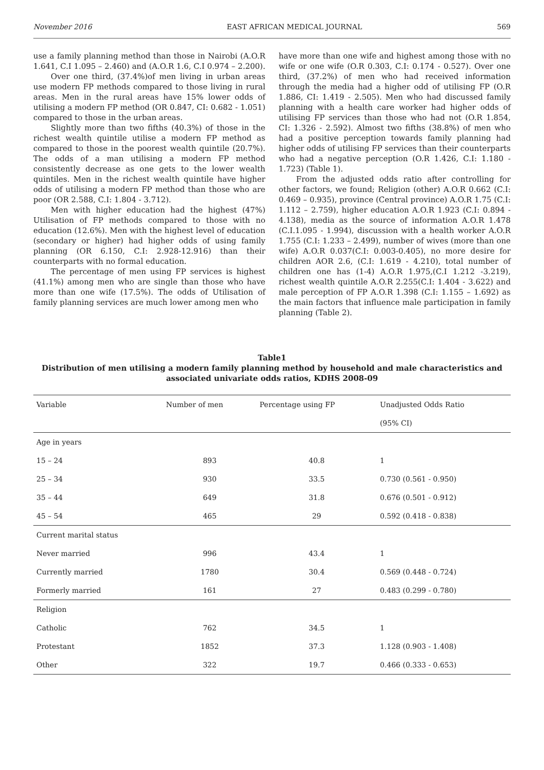November 2016 EAST AFRICAN MEDICAL JOURNAL 569
use a family planning method than those in Nairobi (A.O.R 1.641, C.I 1.095 – 2.460) and (A.O.R 1.6, C.I 0.974 – 2.200).
Over one third, (37.4%)of men living in urban areas use modern FP methods compared to those living in rural areas. Men in the rural areas have 15% lower odds of utilising a modern FP method (OR 0.847, CI: 0.682 - 1.051) compared to those in the urban areas.
Slightly more than two fifths (40.3%) of those in the richest wealth quintile utilise a modern FP method as compared to those in the poorest wealth quintile (20.7%). The odds of a man utilising a modern FP method consistently decrease as one gets to the lower wealth quintiles. Men in the richest wealth quintile have higher odds of utilising a modern FP method than those who are poor (OR 2.588, C.I: 1.804 - 3.712).
Men with higher education had the highest (47%) Utilisation of FP methods compared to those with no education (12.6%). Men with the highest level of education (secondary or higher) had higher odds of using family planning (OR 6.150, C.I: 2.928-12.916) than their counterparts with no formal education.
The percentage of men using FP services is highest (41.1%) among men who are single than those who have more than one wife (17.5%). The odds of Utilisation of family planning services are much lower among men who
have more than one wife and highest among those with no wife or one wife (O.R 0.303, C.I: 0.174 - 0.527). Over one third, (37.2%) of men who had received information through the media had a higher odd of utilising FP (O.R 1.886, CI: 1.419 - 2.505). Men who had discussed family planning with a health care worker had higher odds of utilising FP services than those who had not (O.R 1.854, CI: 1.326 - 2.592). Almost two fifths (38.8%) of men who had a positive perception towards family planning had higher odds of utilising FP services than their counterparts who had a negative perception (O.R 1.426, C.I: 1.180 - 1.723) (Table 1).
From the adjusted odds ratio after controlling for other factors, we found; Religion (other) A.O.R 0.662 (C.I: 0.469 – 0.935), province (Central province) A.O.R 1.75 (C.I: 1.112 – 2.759), higher education A.O.R 1.923 (C.I: 0.894 - 4.138), media as the source of information A.O.R 1.478 (C.I.1.095 - 1.994), discussion with a health worker A.O.R 1.755 (C.I: 1.233 – 2.499), number of wives (more than one wife) A.O.R 0.037(C.I: 0.003-0.405), no more desire for children AOR 2.6, (C.I: 1.619 - 4.210), total number of children one has (1-4) A.O.R 1.975,(C.I 1.212 -3.219), richest wealth quintile A.O.R 2.255(C.I: 1.404 - 3.622) and male perception of FP A.O.R 1.398 (C.I: 1.155 – 1.692) as the main factors that influence male participation in family planning (Table 2).
Table1
Distribution of men utilising a modern family planning method by household and male characteristics and associated univariate odds ratios, KDHS 2008-09
| Variable | Number of men | Percentage using FP | Unadjusted Odds Ratio |
| --- | --- | --- | --- |
| | | | (95% CI) |
| Age in years | | | |
| 15 – 24 | 893 | 40.8 | 1 |
| 25 – 34 | 930 | 33.5 | 0.730 (0.561 - 0.950) |
| 35 – 44 | 649 | 31.8 | 0.676 (0.501 - 0.912) |
| 45 – 54 | 465 | 29 | 0.592 (0.418 - 0.838) |
| Current marital status | | | |
| Never married | 996 | 43.4 | 1 |
| Currently married | 1780 | 30.4 | 0.569 (0.448 - 0.724) |
| Formerly married | 161 | 27 | 0.483 (0.299 - 0.780) |
| Religion | | | |
| Catholic | 762 | 34.5 | 1 |
| Protestant | 1852 | 37.3 | 1.128 (0.903 - 1.408) |
| Other | 322 | 19.7 | 0.466 (0.333 - 0.653) |